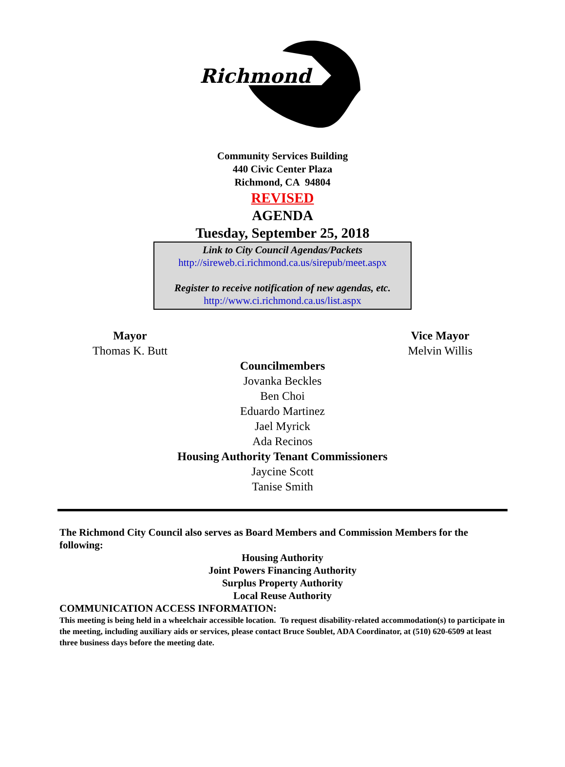Richmond
Community Services Building
440 Civic Center Plaza
Richmond, CA 94804
REVISED
AGENDA
Tuesday, September 25, 2018
Link to City Council Agendas/Packets
http://sireweb.ci.richmond.ca.us/sirepub/meet.aspx
Register to receive notification of new agendas, etc.
http://www.ci.richmond.ca.us/list.aspx
Mayor
Thomas K. Butt
Vice Mayor
Melvin Willis
Councilmembers
Jovanka Beckles
Ben Choi
Eduardo Martinez
Jael Myrick
Ada Recinos
Housing Authority Tenant Commissioners
Jaycine Scott
Tanise Smith
The Richmond City Council also serves as Board Members and Commission Members for the following:
Housing Authority
Joint Powers Financing Authority
Surplus Property Authority
Local Reuse Authority
COMMUNICATION ACCESS INFORMATION:
This meeting is being held in a wheelchair accessible location. To request disability-related accommodation(s) to participate in the meeting, including auxiliary aids or services, please contact Bruce Soublet, ADA Coordinator, at (510) 620-6509 at least three business days before the meeting date.